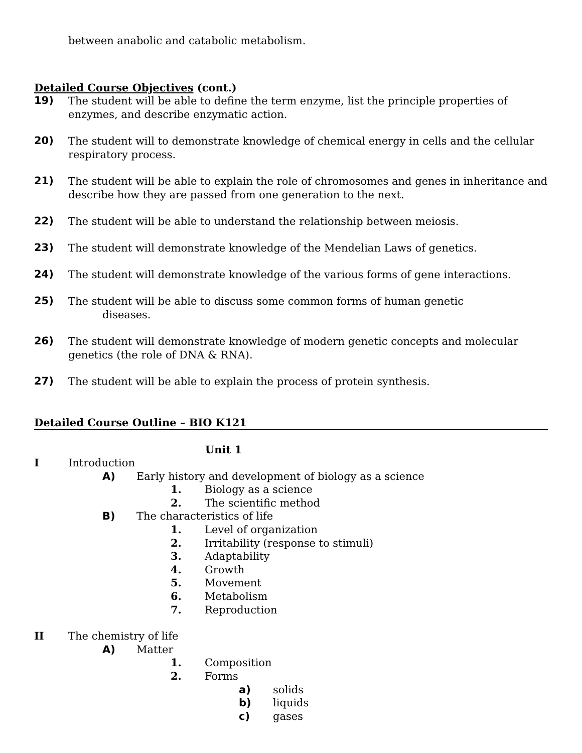between anabolic and catabolic metabolism.
Detailed Course Objectives (cont.)
19)
The student will be able to define the term enzyme, list the principle properties of enzymes, and describe enzymatic action.
20)
The student will to demonstrate knowledge of chemical energy in cells and the cellular respiratory process.
21)
The student will be able to explain the role of chromosomes and genes in inheritance and describe how they are passed from one generation to the next.
22)
The student will be able to understand the relationship between meiosis.
23)
The student will demonstrate knowledge of the Mendelian Laws of genetics.
24)
The student will demonstrate knowledge of the various forms of gene interactions.
25)
The student will be able to discuss some common forms of human genetic
diseases.
26)
The student will demonstrate knowledge of modern genetic concepts and molecular genetics (the role of DNA & RNA).
27)
The student will be able to explain the process of protein synthesis.
Detailed Course Outline – BIO K121
Unit 1
I Introduction
A) Early history and development of biology as a science
1. Biology as a science
2. The scientific method
B) The characteristics of life
1. Level of organization
2. Irritability (response to stimuli)
3. Adaptability
4. Growth
5. Movement
6. Metabolism
7. Reproduction
II The chemistry of life
A) Matter
1. Composition
2. Forms
a) solids
b) liquids
c) gases